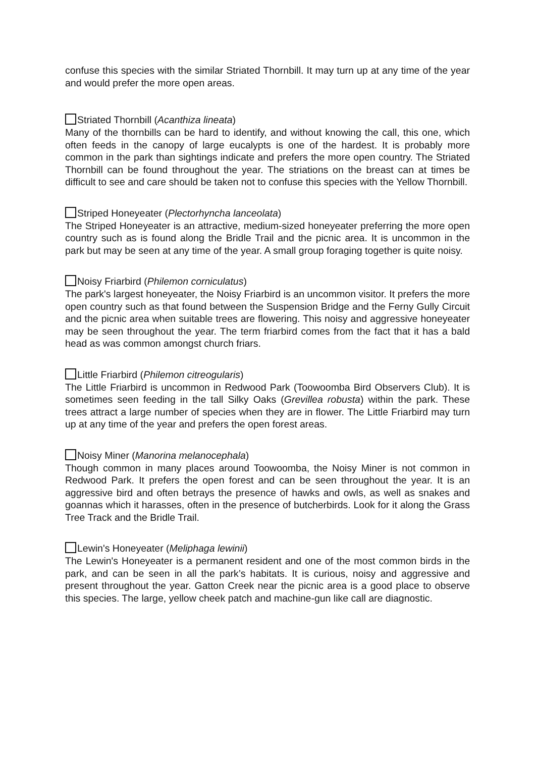confuse this species with the similar Striated Thornbill. It may turn up at any time of the year and would prefer the more open areas.
Striated Thornbill (Acanthiza lineata)
Many of the thornbills can be hard to identify, and without knowing the call, this one, which often feeds in the canopy of large eucalypts is one of the hardest. It is probably more common in the park than sightings indicate and prefers the more open country. The Striated Thornbill can be found throughout the year. The striations on the breast can at times be difficult to see and care should be taken not to confuse this species with the Yellow Thornbill.
Striped Honeyeater (Plectorhyncha lanceolata)
The Striped Honeyeater is an attractive, medium-sized honeyeater preferring the more open country such as is found along the Bridle Trail and the picnic area. It is uncommon in the park but may be seen at any time of the year. A small group foraging together is quite noisy.
Noisy Friarbird (Philemon corniculatus)
The park's largest honeyeater, the Noisy Friarbird is an uncommon visitor. It prefers the more open country such as that found between the Suspension Bridge and the Ferny Gully Circuit and the picnic area when suitable trees are flowering. This noisy and aggressive honeyeater may be seen throughout the year. The term friarbird comes from the fact that it has a bald head as was common amongst church friars.
Little Friarbird (Philemon citreogularis)
The Little Friarbird is uncommon in Redwood Park (Toowoomba Bird Observers Club). It is sometimes seen feeding in the tall Silky Oaks (Grevillea robusta) within the park. These trees attract a large number of species when they are in flower. The Little Friarbird may turn up at any time of the year and prefers the open forest areas.
Noisy Miner (Manorina melanocephala)
Though common in many places around Toowoomba, the Noisy Miner is not common in Redwood Park. It prefers the open forest and can be seen throughout the year. It is an aggressive bird and often betrays the presence of hawks and owls, as well as snakes and goannas which it harasses, often in the presence of butcherbirds. Look for it along the Grass Tree Track and the Bridle Trail.
Lewin's Honeyeater (Meliphaga lewinii)
The Lewin's Honeyeater is a permanent resident and one of the most common birds in the park, and can be seen in all the park’s habitats. It is curious, noisy and aggressive and present throughout the year. Gatton Creek near the picnic area is a good place to observe this species. The large, yellow cheek patch and machine-gun like call are diagnostic.